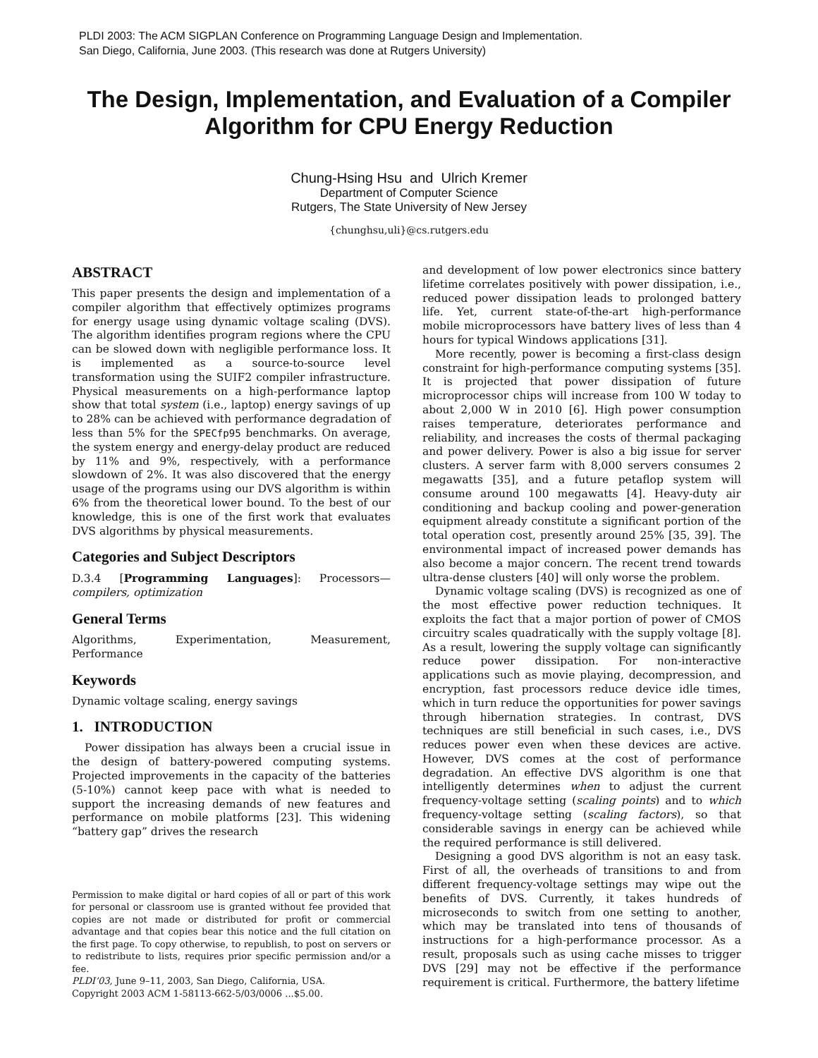PLDI 2003: The ACM SIGPLAN Conference on Programming Language Design and Implementation.
San Diego, California, June 2003. (This research was done at Rutgers University)
The Design, Implementation, and Evaluation of a Compiler
Algorithm for CPU Energy Reduction
Chung-Hsing Hsu and Ulrich Kremer
Department of Computer Science
Rutgers, The State University of New Jersey
{chunghsu,uli}@cs.rutgers.edu
ABSTRACT
This paper presents the design and implementation of a compiler algorithm that effectively optimizes programs for energy usage using dynamic voltage scaling (DVS). The algorithm identifies program regions where the CPU can be slowed down with negligible performance loss. It is implemented as a source-to-source level transformation using the SUIF2 compiler infrastructure. Physical measurements on a high-performance laptop show that total system (i.e., laptop) energy savings of up to 28% can be achieved with performance degradation of less than 5% for the SPECfp95 benchmarks. On average, the system energy and energy-delay product are reduced by 11% and 9%, respectively, with a performance slowdown of 2%. It was also discovered that the energy usage of the programs using our DVS algorithm is within 6% from the theoretical lower bound. To the best of our knowledge, this is one of the first work that evaluates DVS algorithms by physical measurements.
Categories and Subject Descriptors
D.3.4 [Programming Languages]: Processors—compilers, optimization
General Terms
Algorithms, Experimentation, Measurement, Performance
Keywords
Dynamic voltage scaling, energy savings
1. INTRODUCTION
Power dissipation has always been a crucial issue in the design of battery-powered computing systems. Projected improvements in the capacity of the batteries (5-10%) cannot keep pace with what is needed to support the increasing demands of new features and performance on mobile platforms [23]. This widening “battery gap” drives the research
Permission to make digital or hard copies of all or part of this work for personal or classroom use is granted without fee provided that copies are not made or distributed for profit or commercial advantage and that copies bear this notice and the full citation on the first page. To copy otherwise, to republish, to post on servers or to redistribute to lists, requires prior specific permission and/or a fee.
PLDI’03, June 9–11, 2003, San Diego, California, USA.
Copyright 2003 ACM 1-58113-662-5/03/0006 ...$5.00.
and development of low power electronics since battery lifetime correlates positively with power dissipation, i.e., reduced power dissipation leads to prolonged battery life. Yet, current state-of-the-art high-performance mobile microprocessors have battery lives of less than 4 hours for typical Windows applications [31].
More recently, power is becoming a first-class design constraint for high-performance computing systems [35]. It is projected that power dissipation of future microprocessor chips will increase from 100 W today to about 2,000 W in 2010 [6]. High power consumption raises temperature, deteriorates performance and reliability, and increases the costs of thermal packaging and power delivery. Power is also a big issue for server clusters. A server farm with 8,000 servers consumes 2 megawatts [35], and a future petaflop system will consume around 100 megawatts [4]. Heavy-duty air conditioning and backup cooling and power-generation equipment already constitute a significant portion of the total operation cost, presently around 25% [35, 39]. The environmental impact of increased power demands has also become a major concern. The recent trend towards ultra-dense clusters [40] will only worse the problem.
Dynamic voltage scaling (DVS) is recognized as one of the most effective power reduction techniques. It exploits the fact that a major portion of power of CMOS circuitry scales quadratically with the supply voltage [8]. As a result, lowering the supply voltage can significantly reduce power dissipation. For non-interactive applications such as movie playing, decompression, and encryption, fast processors reduce device idle times, which in turn reduce the opportunities for power savings through hibernation strategies. In contrast, DVS techniques are still beneficial in such cases, i.e., DVS reduces power even when these devices are active. However, DVS comes at the cost of performance degradation. An effective DVS algorithm is one that intelligently determines when to adjust the current frequency-voltage setting (scaling points) and to which frequency-voltage setting (scaling factors), so that considerable savings in energy can be achieved while the required performance is still delivered.
Designing a good DVS algorithm is not an easy task. First of all, the overheads of transitions to and from different frequency-voltage settings may wipe out the benefits of DVS. Currently, it takes hundreds of microseconds to switch from one setting to another, which may be translated into tens of thousands of instructions for a high-performance processor. As a result, proposals such as using cache misses to trigger DVS [29] may not be effective if the performance requirement is critical. Furthermore, the battery lifetime